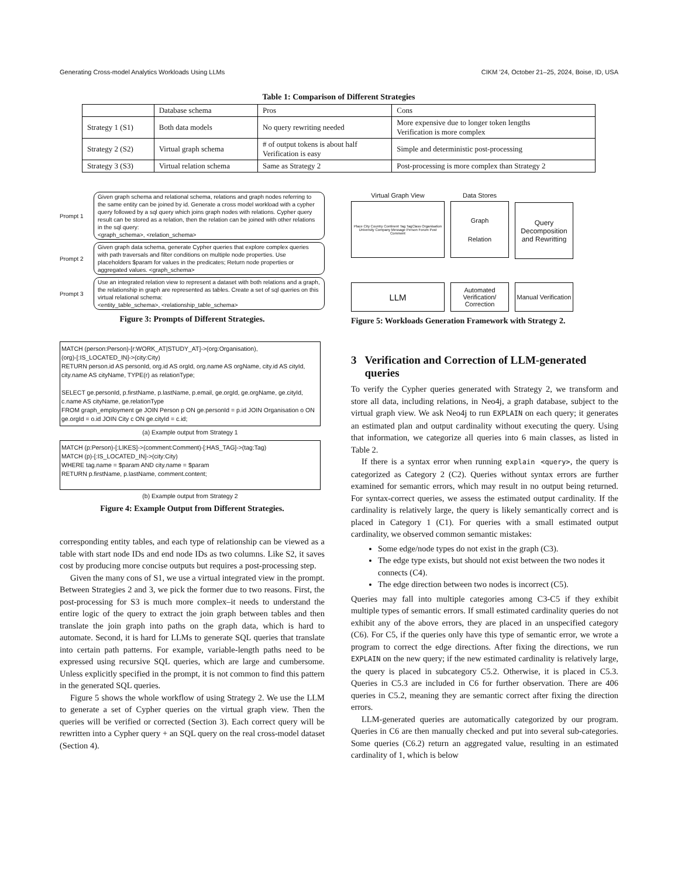Generating Cross-model Analytics Workloads Using LLMs CIKM ’24, October 21–25, 2024, Boise, ID, USA
Table 1: Comparison of Different Strategies
| | Database schema | Pros | Cons |
| Strategy 1 (S1) | Both data models | No query rewriting needed | More expensive due to longer token lengths Verification is more complex |
| Strategy 2 (S2) | Virtual graph schema | # of output tokens is about half Verification is easy | Simple and deterministic post-processing |
| Strategy 3 (S3) | Virtual relation schema | Same as Strategy 2 | Post-processing is more complex than Strategy 2 |
Prompt 1
Given graph schema and relational schema, relations and graph nodes referring to the same entity can be joined by id. Generate a cross model workload with a cypher query followed by a sql query which joins graph nodes with relations. Cypher query result can be stored as a relation, then the relation can be joined with other relations in the sql query:
<graph_schema>, <relation_schema>
Prompt 2
Given graph data schema, generate Cypher queries that explore complex queries with path traversals and filter conditions on multiple node properties. Use placeholders $param for values in the predicates; Return node properties or aggregated values. <graph_schema>
Prompt 3
Use an integrated relation view to represent a dataset with both relations and a graph, the relationship in graph are represented as tables. Create a set of sql queries on this virtual relational schema:
<entity_table_schema>, <relationship_table_schema>
Figure 3: Prompts of Different Strategies.
MATCH (person:Person)-[r:WORK_AT|STUDY_AT]->(org:Organisation),
(org)-[:IS_LOCATED_IN]->(city:City)
RETURN person.id AS personId, org.id AS orgId, org.name AS orgName, city.id AS cityId, city.name AS cityName, TYPE(r) as relationType;
SELECT ge.personId, p.firstName, p.lastName, p.email, ge.orgId, ge.orgName, ge.cityId, c.name AS cityName, ge.relationType
FROM graph_employment ge JOIN Person p ON ge.personId = p.id JOIN Organisation o ON ge.orgId = o.id JOIN City c ON ge.cityId = c.id;
(a) Example output from Strategy 1
MATCH (p:Person)-[:LIKES]->(comment:Comment)-[:HAS_TAG]->(tag:Tag)
MATCH (p)-[:IS_LOCATED_IN]->(city:City)
WHERE tag.name = $param AND city.name = $param
RETURN p.firstName, p.lastName, comment.content;
(b) Example output from Strategy 2
Figure 4: Example Output from Different Strategies.
corresponding entity tables, and each type of relationship can be viewed as a table with start node IDs and end node IDs as two columns. Like S2, it saves cost by producing more concise outputs but requires a post-processing step.
Given the many cons of S1, we use a virtual integrated view in the prompt. Between Strategies 2 and 3, we pick the former due to two reasons. First, the post-processing for S3 is much more complex–it needs to understand the entire logic of the query to extract the join graph between tables and then translate the join graph into paths on the graph data, which is hard to automate. Second, it is hard for LLMs to generate SQL queries that translate into certain path patterns. For example, variable-length paths need to be expressed using recursive SQL queries, which are large and cumbersome. Unless explicitly specified in the prompt, it is not common to find this pattern in the generated SQL queries.
Figure 5 shows the whole workflow of using Strategy 2. We use the LLM to generate a set of Cypher queries on the virtual graph view. Then the queries will be verified or corrected (Section 3). Each correct query will be rewritten into a Cypher query + an SQL query on the real cross-model dataset (Section 4).
Virtual Graph View
Place City Country Continent Tag TagClass Organisation University Company Message Person Forum Post Comment
Data Stores
Graph
Relation
Query Decomposition and Rewritting
LLM
Automated Verification/ Correction
Manual Verification
Figure 5: Workloads Generation Framework with Strategy 2.
3 Verification and Correction of LLM-generated queries
To verify the Cypher queries generated with Strategy 2, we transform and store all data, including relations, in Neo4j, a graph database, subject to the virtual graph view. We ask Neo4j to run EXPLAIN on each query; it generates an estimated plan and output cardinality without executing the query. Using that information, we categorize all queries into 6 main classes, as listed in Table 2.
If there is a syntax error when running explain <query>, the query is categorized as Category 2 (C2). Queries without syntax errors are further examined for semantic errors, which may result in no output being returned. For syntax-correct queries, we assess the estimated output cardinality. If the cardinality is relatively large, the query is likely semantically correct and is placed in Category 1 (C1). For queries with a small estimated output cardinality, we observed common semantic mistakes:
Some edge/node types do not exist in the graph (C3).
The edge type exists, but should not exist between the two nodes it connects (C4).
The edge direction between two nodes is incorrect (C5).
Queries may fall into multiple categories among C3-C5 if they exhibit multiple types of semantic errors. If small estimated cardinality queries do not exhibit any of the above errors, they are placed in an unspecified category (C6). For C5, if the queries only have this type of semantic error, we wrote a program to correct the edge directions. After fixing the directions, we run EXPLAIN on the new query; if the new estimated cardinality is relatively large, the query is placed in subcategory C5.2. Otherwise, it is placed in C5.3. Queries in C5.3 are included in C6 for further observation. There are 406 queries in C5.2, meaning they are semantic correct after fixing the direction errors.
LLM-generated queries are automatically categorized by our program. Queries in C6 are then manually checked and put into several sub-categories. Some queries (C6.2) return an aggregated value, resulting in an estimated cardinality of 1, which is below